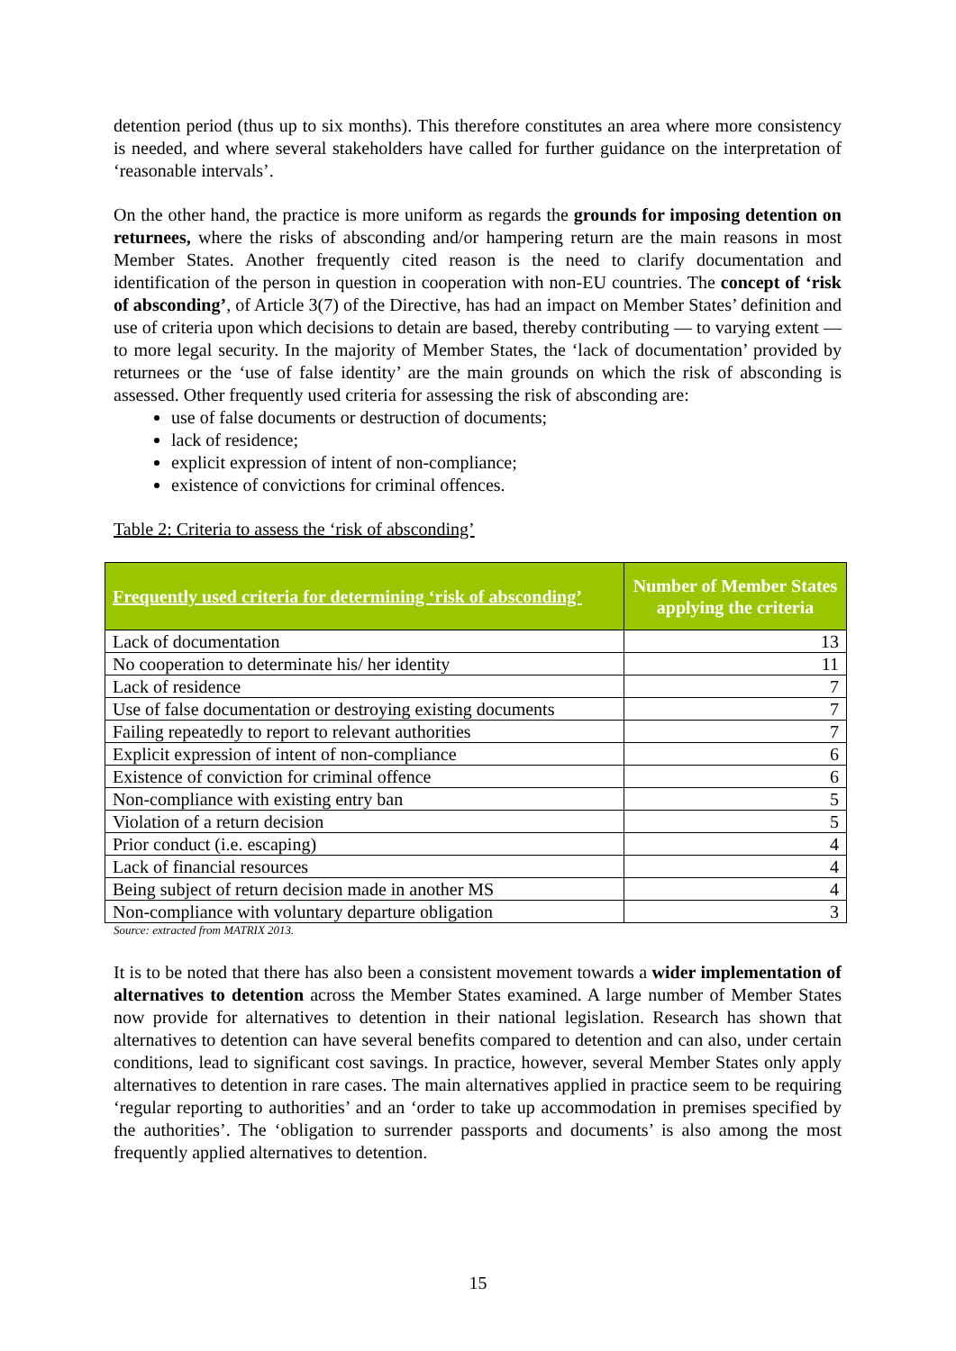detention period (thus up to six months). This therefore constitutes an area where more consistency is needed, and where several stakeholders have called for further guidance on the interpretation of ‘reasonable intervals’.
On the other hand, the practice is more uniform as regards the grounds for imposing detention on returnees, where the risks of absconding and/or hampering return are the main reasons in most Member States. Another frequently cited reason is the need to clarify documentation and identification of the person in question in cooperation with non-EU countries. The concept of ‘risk of absconding’, of Article 3(7) of the Directive, has had an impact on Member States’ definition and use of criteria upon which decisions to detain are based, thereby contributing — to varying extent — to more legal security. In the majority of Member States, the ‘lack of documentation’ provided by returnees or the ‘use of false identity’ are the main grounds on which the risk of absconding is assessed. Other frequently used criteria for assessing the risk of absconding are:
use of false documents or destruction of documents;
lack of residence;
explicit expression of intent of non-compliance;
existence of convictions for criminal offences.
Table 2: Criteria to assess the ‘risk of absconding’
| Frequently used criteria for determining ‘risk of absconding’ | Number of Member States applying the criteria |
| --- | --- |
| Lack of documentation | 13 |
| No cooperation to determinate his/ her identity | 11 |
| Lack of residence | 7 |
| Use of false documentation or destroying existing documents | 7 |
| Failing repeatedly to report to relevant authorities | 7 |
| Explicit expression of intent of non-compliance | 6 |
| Existence of conviction for criminal offence | 6 |
| Non-compliance with existing entry ban | 5 |
| Violation of a return decision | 5 |
| Prior conduct (i.e. escaping) | 4 |
| Lack of financial resources | 4 |
| Being subject of return decision made in another MS | 4 |
| Non-compliance with voluntary departure obligation | 3 |
Source: extracted from MATRIX 2013.
It is to be noted that there has also been a consistent movement towards a wider implementation of alternatives to detention across the Member States examined. A large number of Member States now provide for alternatives to detention in their national legislation. Research has shown that alternatives to detention can have several benefits compared to detention and can also, under certain conditions, lead to significant cost savings. In practice, however, several Member States only apply alternatives to detention in rare cases. The main alternatives applied in practice seem to be requiring ‘regular reporting to authorities’ and an ‘order to take up accommodation in premises specified by the authorities’. The ‘obligation to surrender passports and documents’ is also among the most frequently applied alternatives to detention.
15